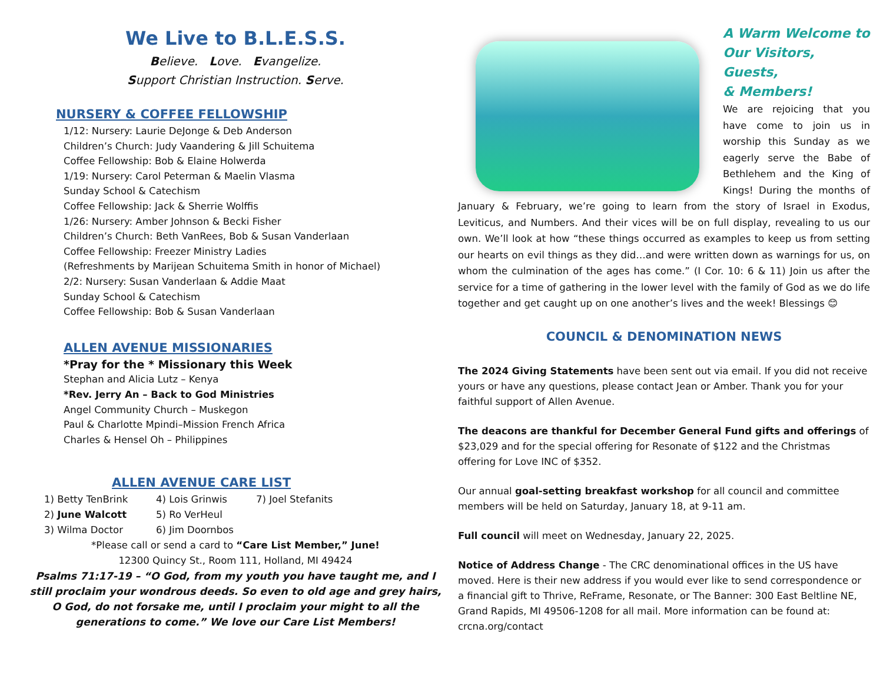We Live to B.L.E.S.S.
Believe. Love. Evangelize.
Support Christian Instruction. Serve.
NURSERY & COFFEE FELLOWSHIP
1/12: Nursery: Laurie DeJonge & Deb Anderson
Children’s Church: Judy Vaandering & Jill Schuitema
Coffee Fellowship: Bob & Elaine Holwerda
1/19: Nursery: Carol Peterman & Maelin Vlasma
Sunday School & Catechism
Coffee Fellowship: Jack & Sherrie Wolffis
1/26: Nursery: Amber Johnson & Becki Fisher
Children’s Church: Beth VanRees, Bob & Susan Vanderlaan
Coffee Fellowship: Freezer Ministry Ladies
(Refreshments by Marijean Schuitema Smith in honor of Michael)
2/2: Nursery: Susan Vanderlaan & Addie Maat
Sunday School & Catechism
Coffee Fellowship: Bob & Susan Vanderlaan
ALLEN AVENUE MISSIONARIES
*Pray for the * Missionary this Week
Stephan and Alicia Lutz – Kenya
*Rev. Jerry An – Back to God Ministries
Angel Community Church – Muskegon
Paul & Charlotte Mpindi–Mission French Africa
Charles & Hensel Oh – Philippines
ALLEN AVENUE CARE LIST
1) Betty TenBrink 4) Lois Grinwis 7) Joel Stefanits 2) June Walcott 5) Ro VerHeul 3) Wilma Doctor 6) Jim Doornbos
*Please call or send a card to “Care List Member,” June!
12300 Quincy St., Room 111, Holland, MI 49424
Psalms 71:17-19 – “O God, from my youth you have taught me, and I still proclaim your wondrous deeds. So even to old age and grey hairs, O God, do not forsake me, until I proclaim your might to all the generations to come.” We love our Care List Members!
A Warm Welcome to
Our Visitors, Guests,
& Members!
We are rejoicing that you have come to join us in worship this Sunday as we eagerly serve the Babe of Bethlehem and the King of Kings! During the months of January & February, we’re going to learn from the story of Israel in Exodus, Leviticus, and Numbers. And their vices will be on full display, revealing to us our own. We’ll look at how “these things occurred as examples to keep us from setting our hearts on evil things as they did…and were written down as warnings for us, on whom the culmination of the ages has come.” (I Cor. 10: 6 & 11) Join us after the service for a time of gathering in the lower level with the family of God as we do life together and get caught up on one another’s lives and the week! Blessings 😊
COUNCIL & DENOMINATION NEWS
The 2024 Giving Statements have been sent out via email. If you did not receive yours or have any questions, please contact Jean or Amber. Thank you for your faithful support of Allen Avenue.
The deacons are thankful for December General Fund gifts and offerings of $23,029 and for the special offering for Resonate of $122 and the Christmas offering for Love INC of $352.
Our annual goal-setting breakfast workshop for all council and committee members will be held on Saturday, January 18, at 9-11 am.
Full council will meet on Wednesday, January 22, 2025.
Notice of Address Change - The CRC denominational offices in the US have moved. Here is their new address if you would ever like to send correspondence or a financial gift to Thrive, ReFrame, Resonate, or The Banner: 300 East Beltline NE, Grand Rapids, MI 49506-1208 for all mail. More information can be found at: crcna.org/contact